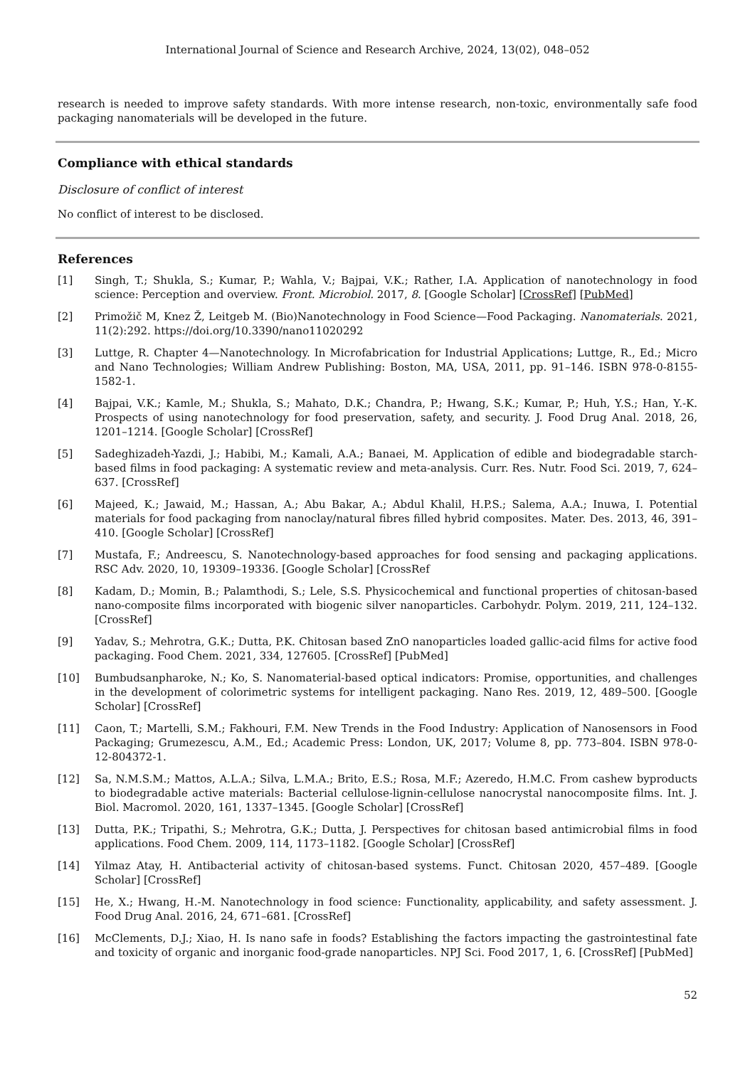International Journal of Science and Research Archive, 2024, 13(02), 048–052
research is needed to improve safety standards. With more intense research, non-toxic, environmentally safe food packaging nanomaterials will be developed in the future.
Compliance with ethical standards
Disclosure of conflict of interest
No conflict of interest to be disclosed.
References
[1] Singh, T.; Shukla, S.; Kumar, P.; Wahla, V.; Bajpai, V.K.; Rather, I.A. Application of nanotechnology in food science: Perception and overview. Front. Microbiol. 2017, 8. [Google Scholar] [CrossRef] [PubMed]
[2] Primožič M, Knez Ž, Leitgeb M. (Bio)Nanotechnology in Food Science—Food Packaging. Nanomaterials. 2021, 11(2):292. https://doi.org/10.3390/nano11020292
[3] Luttge, R. Chapter 4—Nanotechnology. In Microfabrication for Industrial Applications; Luttge, R., Ed.; Micro and Nano Technologies; William Andrew Publishing: Boston, MA, USA, 2011, pp. 91–146. ISBN 978-0-8155-1582-1.
[4] Bajpai, V.K.; Kamle, M.; Shukla, S.; Mahato, D.K.; Chandra, P.; Hwang, S.K.; Kumar, P.; Huh, Y.S.; Han, Y.-K. Prospects of using nanotechnology for food preservation, safety, and security. J. Food Drug Anal. 2018, 26, 1201–1214. [Google Scholar] [CrossRef]
[5] Sadeghizadeh-Yazdi, J.; Habibi, M.; Kamali, A.A.; Banaei, M. Application of edible and biodegradable starch-based films in food packaging: A systematic review and meta-analysis. Curr. Res. Nutr. Food Sci. 2019, 7, 624–637. [CrossRef]
[6] Majeed, K.; Jawaid, M.; Hassan, A.; Abu Bakar, A.; Abdul Khalil, H.P.S.; Salema, A.A.; Inuwa, I. Potential materials for food packaging from nanoclay/natural fibres filled hybrid composites. Mater. Des. 2013, 46, 391–410. [Google Scholar] [CrossRef]
[7] Mustafa, F.; Andreescu, S. Nanotechnology-based approaches for food sensing and packaging applications. RSC Adv. 2020, 10, 19309–19336. [Google Scholar] [CrossRef
[8] Kadam, D.; Momin, B.; Palamthodi, S.; Lele, S.S. Physicochemical and functional properties of chitosan-based nano-composite films incorporated with biogenic silver nanoparticles. Carbohydr. Polym. 2019, 211, 124–132. [CrossRef]
[9] Yadav, S.; Mehrotra, G.K.; Dutta, P.K. Chitosan based ZnO nanoparticles loaded gallic-acid films for active food packaging. Food Chem. 2021, 334, 127605. [CrossRef] [PubMed]
[10] Bumbudsanpharoke, N.; Ko, S. Nanomaterial-based optical indicators: Promise, opportunities, and challenges in the development of colorimetric systems for intelligent packaging. Nano Res. 2019, 12, 489–500. [Google Scholar] [CrossRef]
[11] Caon, T.; Martelli, S.M.; Fakhouri, F.M. New Trends in the Food Industry: Application of Nanosensors in Food Packaging; Grumezescu, A.M., Ed.; Academic Press: London, UK, 2017; Volume 8, pp. 773–804. ISBN 978-0-12-804372-1.
[12] Sa, N.M.S.M.; Mattos, A.L.A.; Silva, L.M.A.; Brito, E.S.; Rosa, M.F.; Azeredo, H.M.C. From cashew byproducts to biodegradable active materials: Bacterial cellulose-lignin-cellulose nanocrystal nanocomposite films. Int. J. Biol. Macromol. 2020, 161, 1337–1345. [Google Scholar] [CrossRef]
[13] Dutta, P.K.; Tripathi, S.; Mehrotra, G.K.; Dutta, J. Perspectives for chitosan based antimicrobial films in food applications. Food Chem. 2009, 114, 1173–1182. [Google Scholar] [CrossRef]
[14] Yilmaz Atay, H. Antibacterial activity of chitosan-based systems. Funct. Chitosan 2020, 457–489. [Google Scholar] [CrossRef]
[15] He, X.; Hwang, H.-M. Nanotechnology in food science: Functionality, applicability, and safety assessment. J. Food Drug Anal. 2016, 24, 671–681. [CrossRef]
[16] McClements, D.J.; Xiao, H. Is nano safe in foods? Establishing the factors impacting the gastrointestinal fate and toxicity of organic and inorganic food-grade nanoparticles. NPJ Sci. Food 2017, 1, 6. [CrossRef] [PubMed]
52